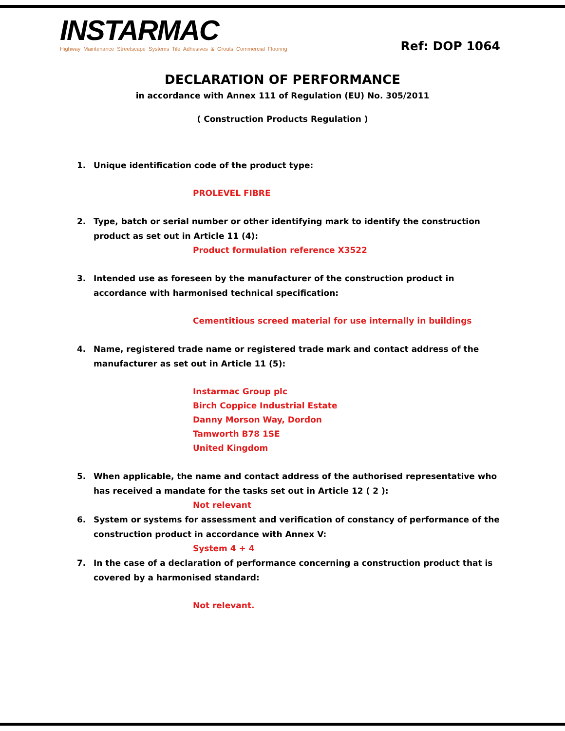INSTARMAC
Highway Maintenance Streetscape Systems Tile Adhesives & Grouts Commercial Flooring
Ref: DOP 1064
DECLARATION OF PERFORMANCE
in accordance with Annex 111 of Regulation (EU) No. 305/2011
( Construction Products Regulation )
1. Unique identification code of the product type:
PROLEVEL FIBRE
2. Type, batch or serial number or other identifying mark to identify the construction product as set out in Article 11 (4):
Product formulation reference X3522
3. Intended use as foreseen by the manufacturer of the construction product in accordance with harmonised technical specification:
Cementitious screed material for use internally in buildings
4. Name, registered trade name or registered trade mark and contact address of the manufacturer as set out in Article 11 (5):
Instarmac Group plc
Birch Coppice Industrial Estate
Danny Morson Way, Dordon
Tamworth B78 1SE
United Kingdom
5. When applicable, the name and contact address of the authorised representative who has received a mandate for the tasks set out in Article 12 ( 2 ):
Not relevant
6. System or systems for assessment and verification of constancy of performance of the construction product in accordance with Annex V:
System 4 + 4
7. In the case of a declaration of performance concerning a construction product that is covered by a harmonised standard:
Not relevant.